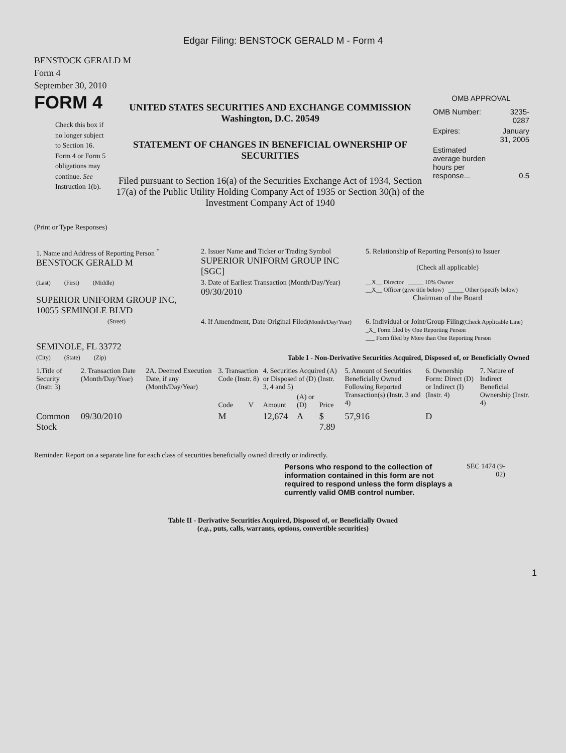Edgar Filing: BENSTOCK GERALD M - Form 4
BENSTOCK GERALD M
Form 4
September 30, 2010
FORM 4
Check this box if no longer subject to Section 16. Form 4 or Form 5 obligations may continue. See Instruction 1(b).
UNITED STATES SECURITIES AND EXCHANGE COMMISSION
Washington, D.C. 20549
STATEMENT OF CHANGES IN BENEFICIAL OWNERSHIP OF SECURITIES
Filed pursuant to Section 16(a) of the Securities Exchange Act of 1934, Section 17(a) of the Public Utility Holding Company Act of 1935 or Section 30(h) of the Investment Company Act of 1940
OMB APPROVAL
| OMB Number: | 3235-0287 |
| Expires: | January 31, 2005 |
| Estimated average burden hours per response... | 0.5 |
(Print or Type Responses)
| 1. Name and Address of Reporting Person <sup>*</sup> BENSTOCK GERALD M | 2. Issuer Name and Ticker or Trading Symbol SUPERIOR UNIFORM GROUP INC [SGC] | 5. Relationship of Reporting Person(s) to Issuer (Check all applicable) |
| (Last) (First) (Middle) SUPERIOR UNIFORM GROUP INC, 10055 SEMINOLE BLVD | 3. Date of Earliest Transaction (Month/Day/Year) 09/30/2010 | __X__ Director _____ 10% Owner __X__ Officer (give title below) _____ Other (specify below) Chairman of the Board |
| (Street) SEMINOLE, FL 33772 | 4. If Amendment, Date Original Filed (Month/Day/Year) | 6. Individual or Joint/Group Filing (Check Applicable Line) _X_ Form filed by One Reporting Person ___ Form filed by More than One Reporting Person |
| (City) (State) (Zip) | Table I - Non-Derivative Securities Acquired, Disposed of, or Beneficially Owned | |
| 1.Title of Security (Instr. 3) | 2. Transaction Date (Month/Day/Year) | 2A. Deemed Execution Date, if any (Month/Day/Year) | 3. Transaction Code (Instr. 8) | | 4. Securities Acquired (A) or Disposed of (D) (Instr. 3, 4 and 5) | | | 5. Amount of Securities Beneficially Owned Following Reported Transaction(s) (Instr. 3 and 4) | 6. Ownership Form: Direct (D) or Indirect (I) (Instr. 4) | 7. Nature of Indirect Beneficial Ownership (Instr. 4) |
| --- | --- | --- | --- | --- | --- | --- | --- | --- | --- | --- |
| | | | Code | V | Amount | (A) or (D) | Price | | | |
| Common Stock | 09/30/2010 | | M | | 12,674 | A | $ 7.89 | 57,916 | D | |
Reminder: Report on a separate line for each class of securities beneficially owned directly or indirectly.
Persons who respond to the collection of information contained in this form are not required to respond unless the form displays a currently valid OMB control number.
SEC 1474 (9-02)
Table II - Derivative Securities Acquired, Disposed of, or Beneficially Owned
(e.g., puts, calls, warrants, options, convertible securities)
1